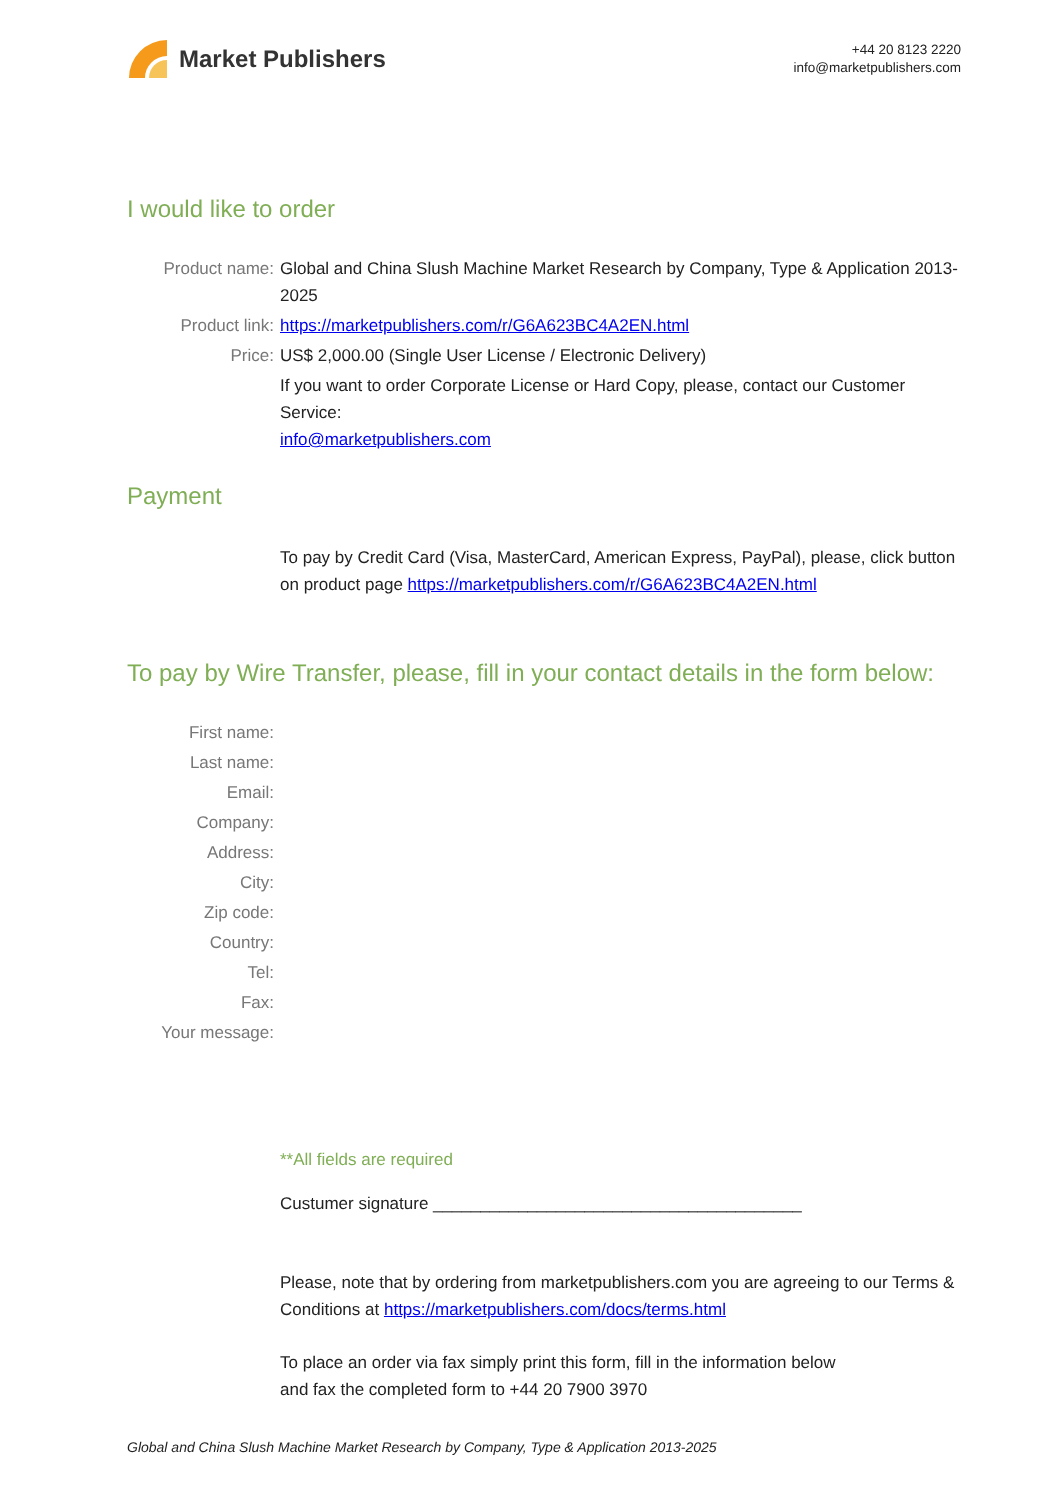Market Publishers
+44 20 8123 2220
info@marketpublishers.com
I would like to order
Product name: Global and China Slush Machine Market Research by Company, Type & Application 2013-2025
Product link: https://marketpublishers.com/r/G6A623BC4A2EN.html
Price: US$ 2,000.00 (Single User License / Electronic Delivery)
If you want to order Corporate License or Hard Copy, please, contact our Customer Service:
info@marketpublishers.com
Payment
To pay by Credit Card (Visa, MasterCard, American Express, PayPal), please, click button on product page https://marketpublishers.com/r/G6A623BC4A2EN.html
To pay by Wire Transfer, please, fill in your contact details in the form below:
First name:
Last name:
Email:
Company:
Address:
City:
Zip code:
Country:
Tel:
Fax:
Your message:
**All fields are required
Custumer signature _______________________________________
Please, note that by ordering from marketpublishers.com you are agreeing to our Terms & Conditions at https://marketpublishers.com/docs/terms.html
To place an order via fax simply print this form, fill in the information below
and fax the completed form to +44 20 7900 3970
Global and China Slush Machine Market Research by Company, Type & Application 2013-2025